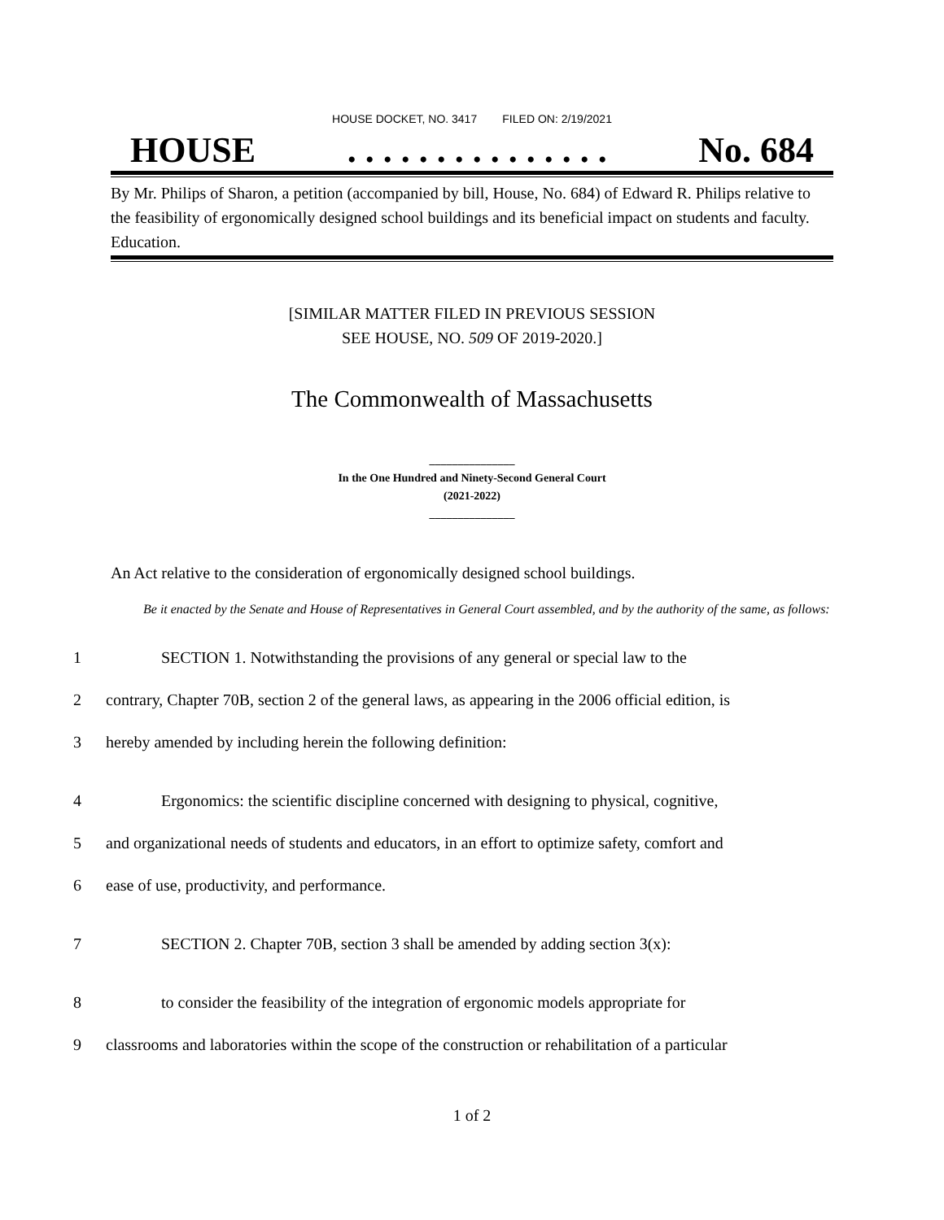HOUSE DOCKET, NO. 3417 FILED ON: 2/19/2021
HOUSE. . . . . . . . . . . . . . . No. 684
By Mr. Philips of Sharon, a petition (accompanied by bill, House, No. 684) of Edward R. Philips relative to the feasibility of ergonomically designed school buildings and its beneficial impact on students and faculty. Education.
[SIMILAR MATTER FILED IN PREVIOUS SESSION
SEE HOUSE, NO. 509 OF 2019-2020.]
The Commonwealth of Massachusetts
_______________
In the One Hundred and Ninety-Second General Court
(2021-2022)
_______________
An Act relative to the consideration of ergonomically designed school buildings.
Be it enacted by the Senate and House of Representatives in General Court assembled, and by the authority of the same, as follows:
1 SECTION 1. Notwithstanding the provisions of any general or special law to the
2 contrary, Chapter 70B, section 2 of the general laws, as appearing in the 2006 official edition, is
3 hereby amended by including herein the following definition:
4 Ergonomics: the scientific discipline concerned with designing to physical, cognitive,
5 and organizational needs of students and educators, in an effort to optimize safety, comfort and
6 ease of use, productivity, and performance.
7 SECTION 2. Chapter 70B, section 3 shall be amended by adding section 3(x):
8 to consider the feasibility of the integration of ergonomic models appropriate for
9 classrooms and laboratories within the scope of the construction or rehabilitation of a particular
1 of 2